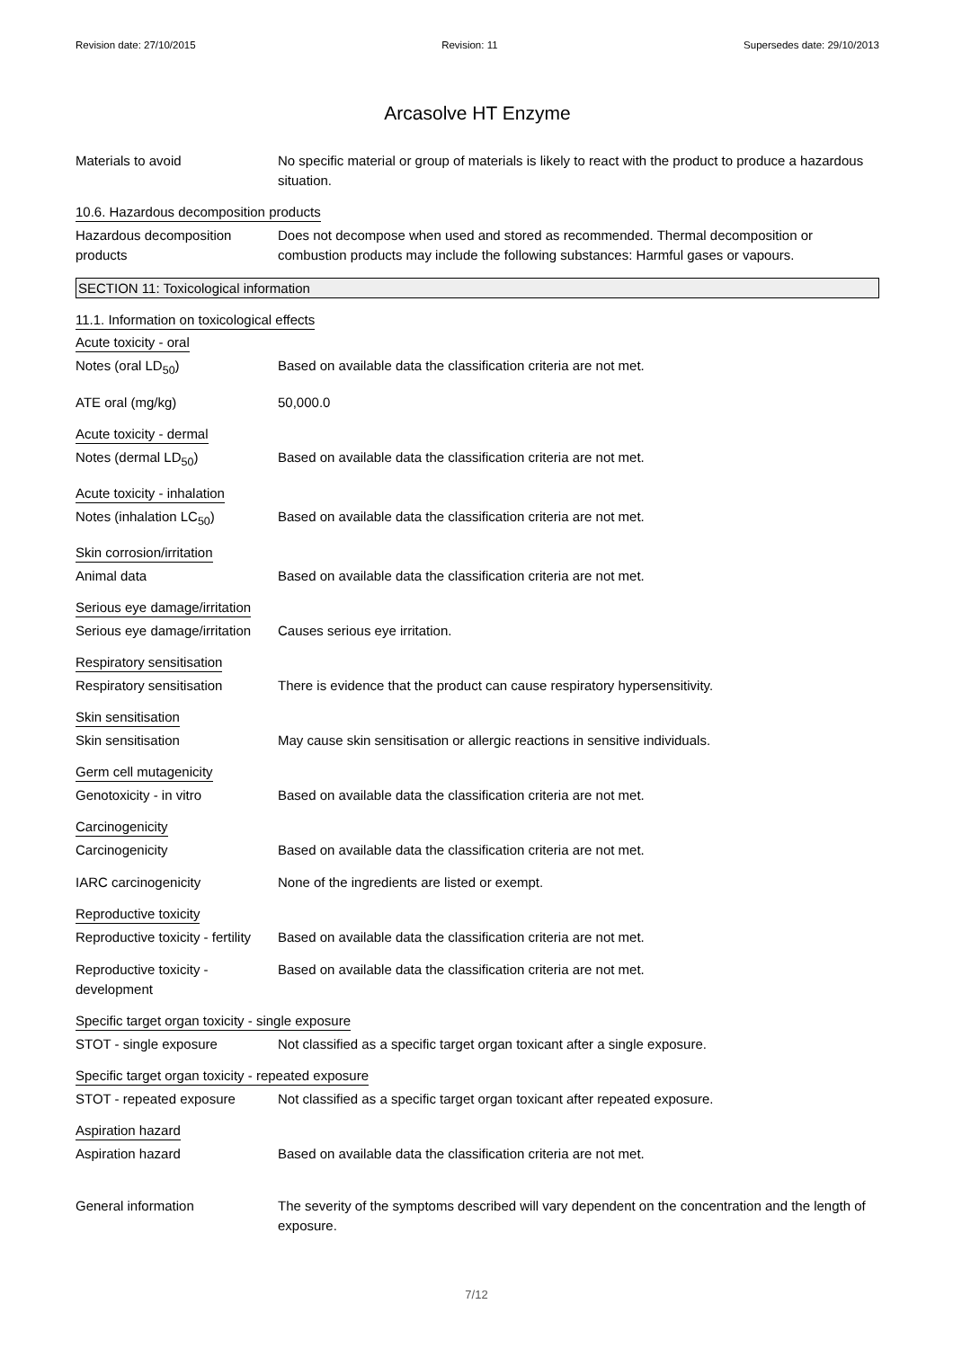Revision date: 27/10/2015 Revision: 11 Supersedes date: 29/10/2013
Arcasolve HT Enzyme
Materials to avoid No specific material or group of materials is likely to react with the product to produce a hazardous situation.
10.6. Hazardous decomposition products
Hazardous decomposition products
Does not decompose when used and stored as recommended. Thermal decomposition or combustion products may include the following substances: Harmful gases or vapours.
SECTION 11: Toxicological information
11.1. Information on toxicological effects
Acute toxicity - oral
Notes (oral LD<sub>50</sub>) Based on available data the classification criteria are not met.
ATE oral (mg/kg) 50,000.0
Acute toxicity - dermal
Notes (dermal LD<sub>50</sub>) Based on available data the classification criteria are not met.
Acute toxicity - inhalation
Notes (inhalation LC<sub>50</sub>) Based on available data the classification criteria are not met.
Skin corrosion/irritation
Animal data Based on available data the classification criteria are not met.
Serious eye damage/irritation
Serious eye damage/irritation
Causes serious eye irritation.
Respiratory sensitisation
Respiratory sensitisation There is evidence that the product can cause respiratory hypersensitivity.
Skin sensitisation
Skin sensitisation May cause skin sensitisation or allergic reactions in sensitive individuals.
Germ cell mutagenicity
Genotoxicity - in vitro Based on available data the classification criteria are not met.
Carcinogenicity
Carcinogenicity Based on available data the classification criteria are not met.
IARC carcinogenicity None of the ingredients are listed or exempt.
Reproductive toxicity
Reproductive toxicity - fertility
Based on available data the classification criteria are not met.
Reproductive toxicity - development
Based on available data the classification criteria are not met.
Specific target organ toxicity - single exposure
STOT - single exposure Not classified as a specific target organ toxicant after a single exposure.
Specific target organ toxicity - repeated exposure
STOT - repeated exposure Not classified as a specific target organ toxicant after repeated exposure.
Aspiration hazard
Aspiration hazard Based on available data the classification criteria are not met.
General information The severity of the symptoms described will vary dependent on the concentration and the length of exposure.
7/12